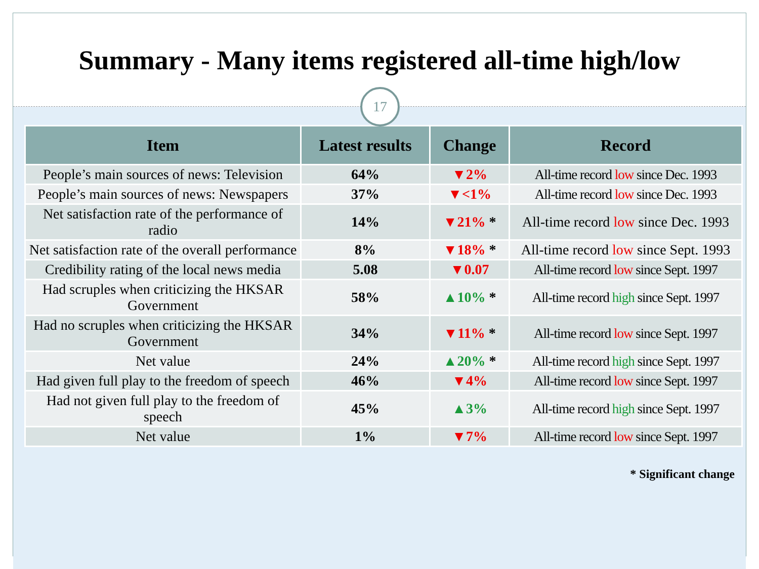Summary - Many items registered all-time high/low
17
| Item | Latest results | Change | Record |
| --- | --- | --- | --- |
| People’s main sources of news: Television | 64% | ▼2% | All-time record low since Dec. 1993 |
| People’s main sources of news: Newspapers | 37% | ▼<1% | All-time record low since Dec. 1993 |
| Net satisfaction rate of the performance of radio | 14% | ▼21% * | All-time record low since Dec. 1993 |
| Net satisfaction rate of the overall performance | 8% | ▼18% * | All-time record low since Sept. 1993 |
| Credibility rating of the local news media | 5.08 | ▼0.07 | All-time record low since Sept. 1997 |
| Had scruples when criticizing the HKSAR Government | 58% | ▲10% * | All-time record high since Sept. 1997 |
| Had no scruples when criticizing the HKSAR Government | 34% | ▼11% * | All-time record low since Sept. 1997 |
| Net value | 24% | ▲20% * | All-time record high since Sept. 1997 |
| Had given full play to the freedom of speech | 46% | ▼4% | All-time record low since Sept. 1997 |
| Had not given full play to the freedom of speech | 45% | ▲3% | All-time record high since Sept. 1997 |
| Net value | 1% | ▼7% | All-time record low since Sept. 1997 |
* Significant change